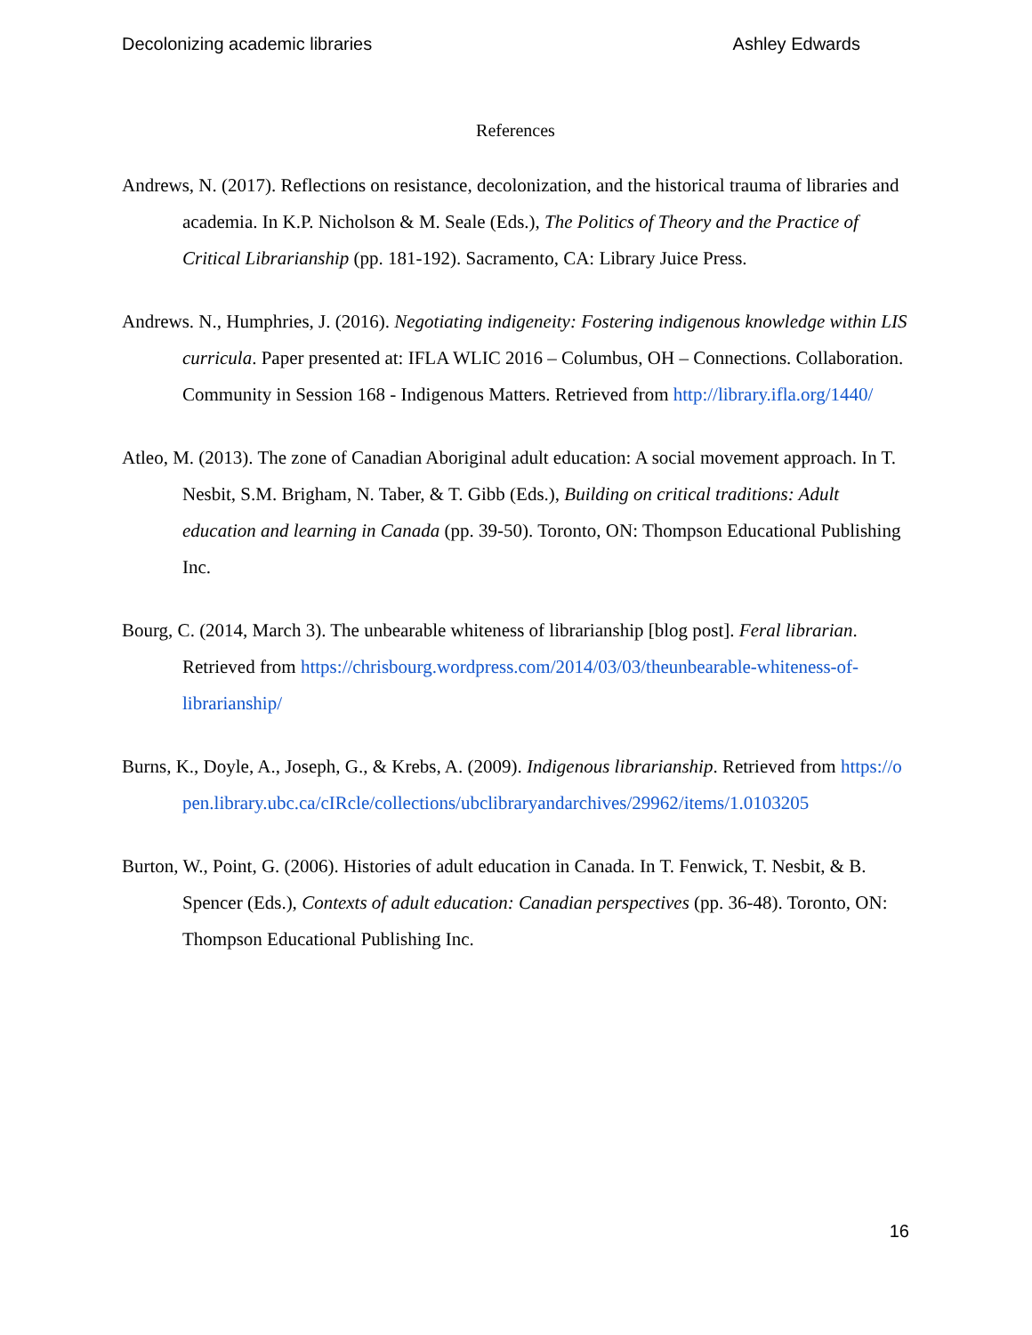Decolonizing academic libraries Ashley Edwards
References
Andrews, N. (2017). Reflections on resistance, decolonization, and the historical trauma of libraries and academia. In K.P. Nicholson & M. Seale (Eds.), The Politics of Theory and the Practice of Critical Librarianship (pp. 181-192). Sacramento, CA: Library Juice Press.
Andrews. N., Humphries, J. (2016). Negotiating indigeneity: Fostering indigenous knowledge within LIS curricula. Paper presented at: IFLA WLIC 2016 – Columbus, OH – Connections. Collaboration. Community in Session 168 - Indigenous Matters. Retrieved from http://library.ifla.org/1440/
Atleo, M. (2013). The zone of Canadian Aboriginal adult education: A social movement approach. In T. Nesbit, S.M. Brigham, N. Taber, & T. Gibb (Eds.), Building on critical traditions: Adult education and learning in Canada (pp. 39-50). Toronto, ON: Thompson Educational Publishing Inc.
Bourg, C. (2014, March 3). The unbearable whiteness of librarianship [blog post]. Feral librarian. Retrieved from https://chrisbourg.wordpress.com/2014/03/03/theunbearable-whiteness-of-librarianship/
Burns, K., Doyle, A., Joseph, G., & Krebs, A. (2009). Indigenous librarianship. Retrieved from https://open.library.ubc.ca/cIRcle/collections/ubclibraryandarchives/29962/items/1.0103205
Burton, W., Point, G. (2006). Histories of adult education in Canada. In T. Fenwick, T. Nesbit, & B. Spencer (Eds.), Contexts of adult education: Canadian perspectives (pp. 36-48). Toronto, ON: Thompson Educational Publishing Inc.
16